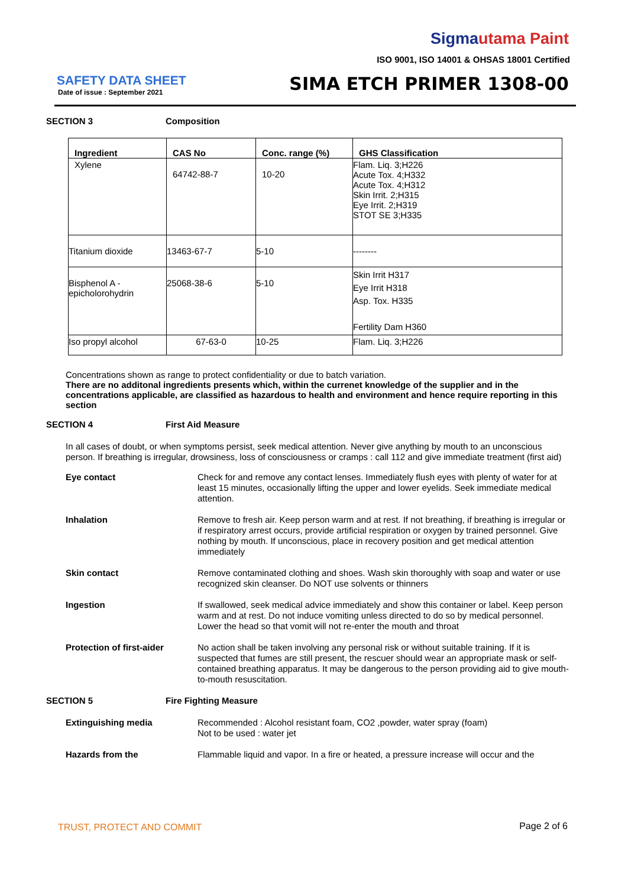Sigmautama Paint
ISO 9001, ISO 14001 & OHSAS 18001 Certified
SAFETY DATA SHEET
Date of issue : September 2021 SIMA ETCH PRIMER 1308-00
SECTION 3 Composition
| Ingredient | CAS No | Conc. range (%) | GHS Classification |
| --- | --- | --- | --- |
| Xylene | 64742-88-7 | 10-20 | Flam. Liq. 3;H226 Acute Tox. 4;H332 Acute Tox. 4;H312 Skin Irrit. 2;H315 Eye Irrit. 2;H319 STOT SE 3;H335 |
| Titanium dioxide | 13463-67-7 | 5-10 | -------- |
| Bisphenol A - epicholorohydrin | 25068-38-6 | 5-10 | Skin Irrit H317 Eye Irrit H318 Asp. Tox. H335 Fertility Dam H360 |
| Iso propyl alcohol | 67-63-0 | 10-25 | Flam. Liq. 3;H226 |
Concentrations shown as range to protect confidentiality or due to batch variation.
There are no additonal ingredients presents which, within the currenet knowledge of the supplier and in the concentrations applicable, are classified as hazardous to health and environment and hence require reporting in this section
SECTION 4 First Aid Measure
In all cases of doubt, or when symptoms persist, seek medical attention. Never give anything by mouth to an unconscious person. If breathing is irregular, drowsiness, loss of consciousness or cramps : call 112 and give immediate treatment (first aid)
Eye contact Check for and remove any contact lenses. Immediately flush eyes with plenty of water for at least 15 minutes, occasionally lifting the upper and lower eyelids. Seek immediate medical attention.
Inhalation Remove to fresh air. Keep person warm and at rest. If not breathing, if breathing is irregular or if respiratory arrest occurs, provide artificial respiration or oxygen by trained personnel. Give nothing by mouth. If unconscious, place in recovery position and get medical attention immediately
Skin contact Remove contaminated clothing and shoes. Wash skin thoroughly with soap and water or use recognized skin cleanser. Do NOT use solvents or thinners
Ingestion If swallowed, seek medical advice immediately and show this container or label. Keep person warm and at rest. Do not induce vomiting unless directed to do so by medical personnel. Lower the head so that vomit will not re-enter the mouth and throat
Protection of first-aider No action shall be taken involving any personal risk or without suitable training. If it is suspected that fumes are still present, the rescuer should wear an appropriate mask or self-contained breathing apparatus. It may be dangerous to the person providing aid to give mouth-to-mouth resuscitation.
SECTION 5 Fire Fighting Measure
Extinguishing media Recommended : Alcohol resistant foam, CO2 ,powder, water spray (foam)
Not to be used : water jet
Hazards from the Flammable liquid and vapor. In a fire or heated, a pressure increase will occur and the
TRUST, PROTECT AND COMMIT Page 2 of 6